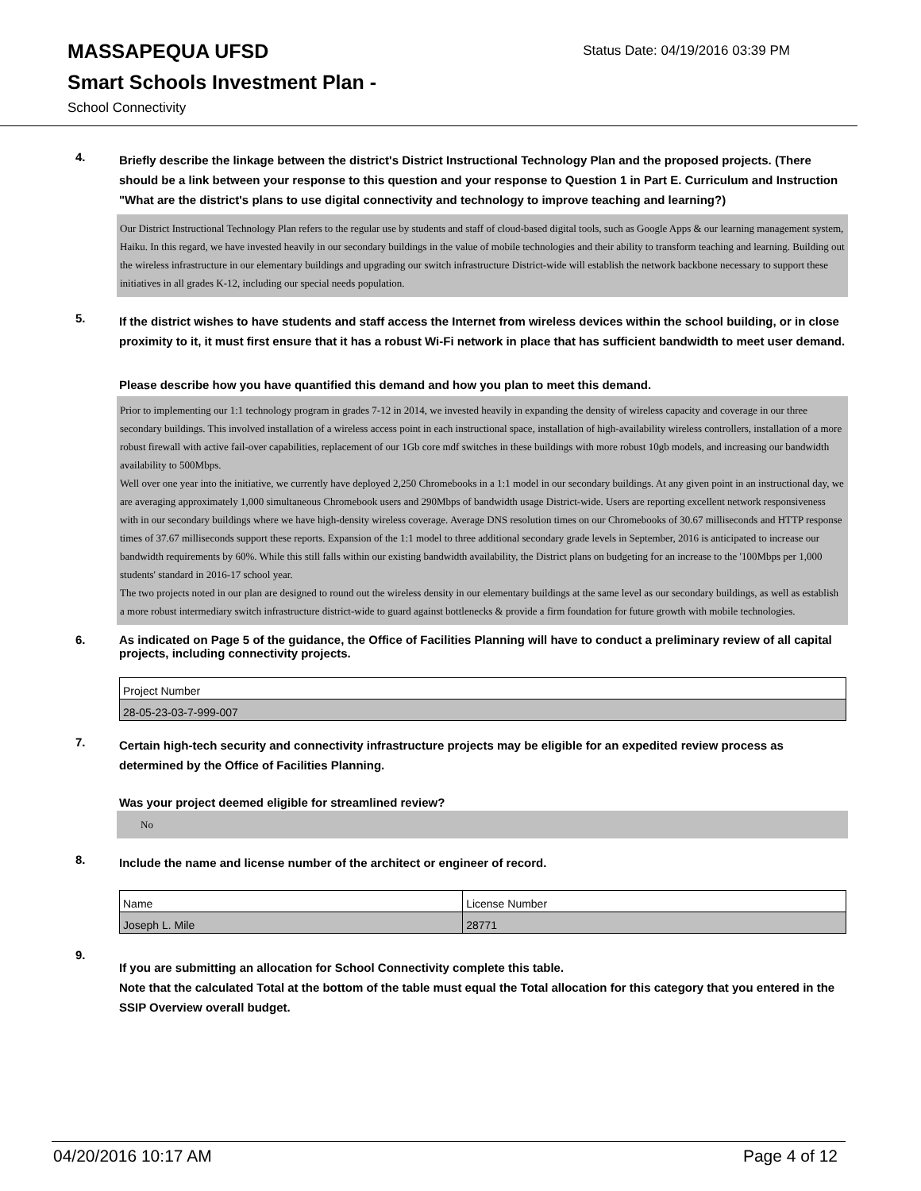MASSAPEQUA UFSD
Smart Schools Investment Plan -
School Connectivity
Status Date: 04/19/2016 03:39 PM
4.
Briefly describe the linkage between the district's District Instructional Technology Plan and the proposed projects. (There should be a link between your response to this question and your response to Question 1 in Part E. Curriculum and Instruction "What are the district's plans to use digital connectivity and technology to improve teaching and learning?)
Our District Instructional Technology Plan refers to the regular use by students and staff of cloud-based digital tools, such as Google Apps & our learning management system, Haiku. In this regard, we have invested heavily in our secondary buildings in the value of mobile technologies and their ability to transform teaching and learning. Building out the wireless infrastructure in our elementary buildings and upgrading our switch infrastructure District-wide will establish the network backbone necessary to support these initiatives in all grades K-12, including our special needs population.
5.
If the district wishes to have students and staff access the Internet from wireless devices within the school building, or in close proximity to it, it must first ensure that it has a robust Wi-Fi network in place that has sufficient bandwidth to meet user demand.
Please describe how you have quantified this demand and how you plan to meet this demand.
Prior to implementing our 1:1 technology program in grades 7-12 in 2014, we invested heavily in expanding the density of wireless capacity and coverage in our three secondary buildings. This involved installation of a wireless access point in each instructional space, installation of high-availability wireless controllers, installation of a more robust firewall with active fail-over capabilities, replacement of our 1Gb core mdf switches in these buildings with more robust 10gb models, and increasing our bandwidth availability to 500Mbps.
Well over one year into the initiative, we currently have deployed 2,250 Chromebooks in a 1:1 model in our secondary buildings. At any given point in an instructional day, we are averaging approximately 1,000 simultaneous Chromebook users and 290Mbps of bandwidth usage District-wide. Users are reporting excellent network responsiveness with in our secondary buildings where we have high-density wireless coverage. Average DNS resolution times on our Chromebooks of 30.67 milliseconds and HTTP response times of 37.67 milliseconds support these reports. Expansion of the 1:1 model to three additional secondary grade levels in September, 2016 is anticipated to increase our bandwidth requirements by 60%. While this still falls within our existing bandwidth availability, the District plans on budgeting for an increase to the '100Mbps per 1,000 students' standard in 2016-17 school year.
The two projects noted in our plan are designed to round out the wireless density in our elementary buildings at the same level as our secondary buildings, as well as establish a more robust intermediary switch infrastructure district-wide to guard against bottlenecks & provide a firm foundation for future growth with mobile technologies.
6.
As indicated on Page 5 of the guidance, the Office of Facilities Planning will have to conduct a preliminary review of all capital projects, including connectivity projects.
| Project Number |
| 28-05-23-03-7-999-007 |
7.
Certain high-tech security and connectivity infrastructure projects may be eligible for an expedited review process as determined by the Office of Facilities Planning.
Was your project deemed eligible for streamlined review?
No
8.
Include the name and license number of the architect or engineer of record.
| Name | License Number |
| Joseph L. Mile | 28771 |
9.
If you are submitting an allocation for School Connectivity complete this table.
Note that the calculated Total at the bottom of the table must equal the Total allocation for this category that you entered in the SSIP Overview overall budget.
04/20/2016 10:17 AM Page 4 of 12